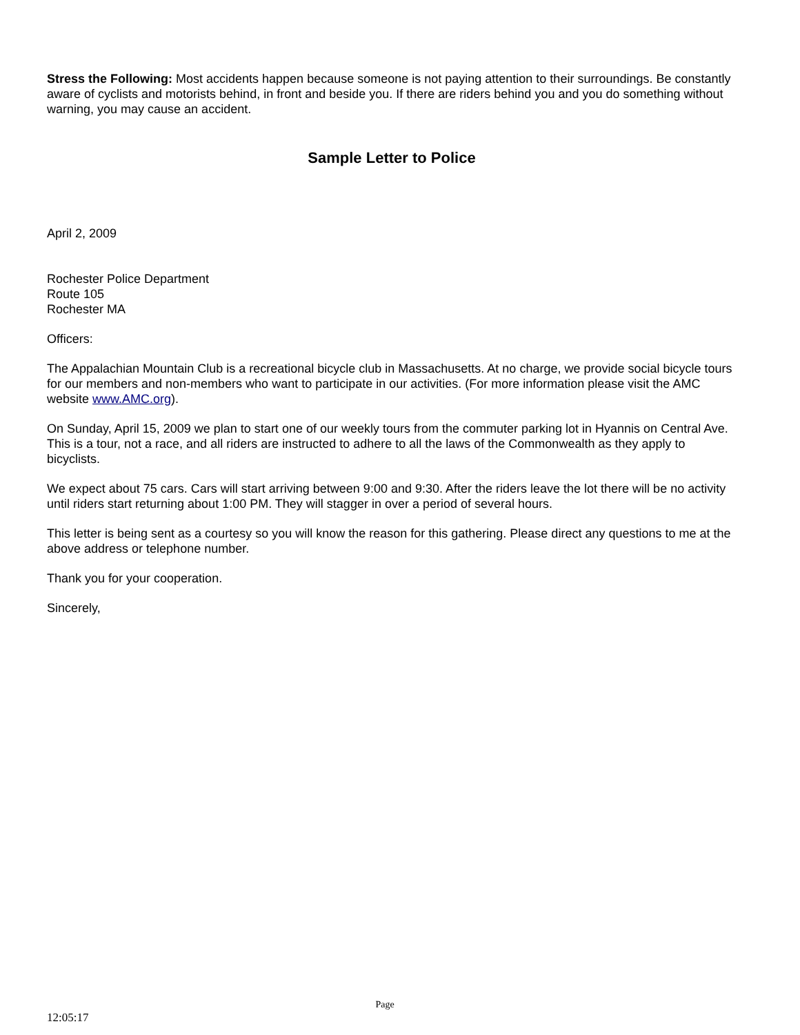Stress the Following: Most accidents happen because someone is not paying attention to their surroundings. Be constantly aware of cyclists and motorists behind, in front and beside you. If there are riders behind you and you do something without warning, you may cause an accident.
Sample Letter to Police
April 2, 2009
Rochester Police Department
Route 105
Rochester MA
Officers:
The Appalachian Mountain Club is a recreational bicycle club in Massachusetts. At no charge, we provide social bicycle tours for our members and non-members who want to participate in our activities. (For more information please visit the AMC website www.AMC.org).
On Sunday, April 15, 2009 we plan to start one of our weekly tours from the commuter parking lot in Hyannis on Central Ave. This is a tour, not a race, and all riders are instructed to adhere to all the laws of the Commonwealth as they apply to bicyclists.
We expect about 75 cars. Cars will start arriving between 9:00 and 9:30. After the riders leave the lot there will be no activity until riders start returning about 1:00 PM. They will stagger in over a period of several hours.
This letter is being sent as a courtesy so you will know the reason for this gathering. Please direct any questions to me at the above address or telephone number.
Thank you for your cooperation.
Sincerely,
Page
12:05:17